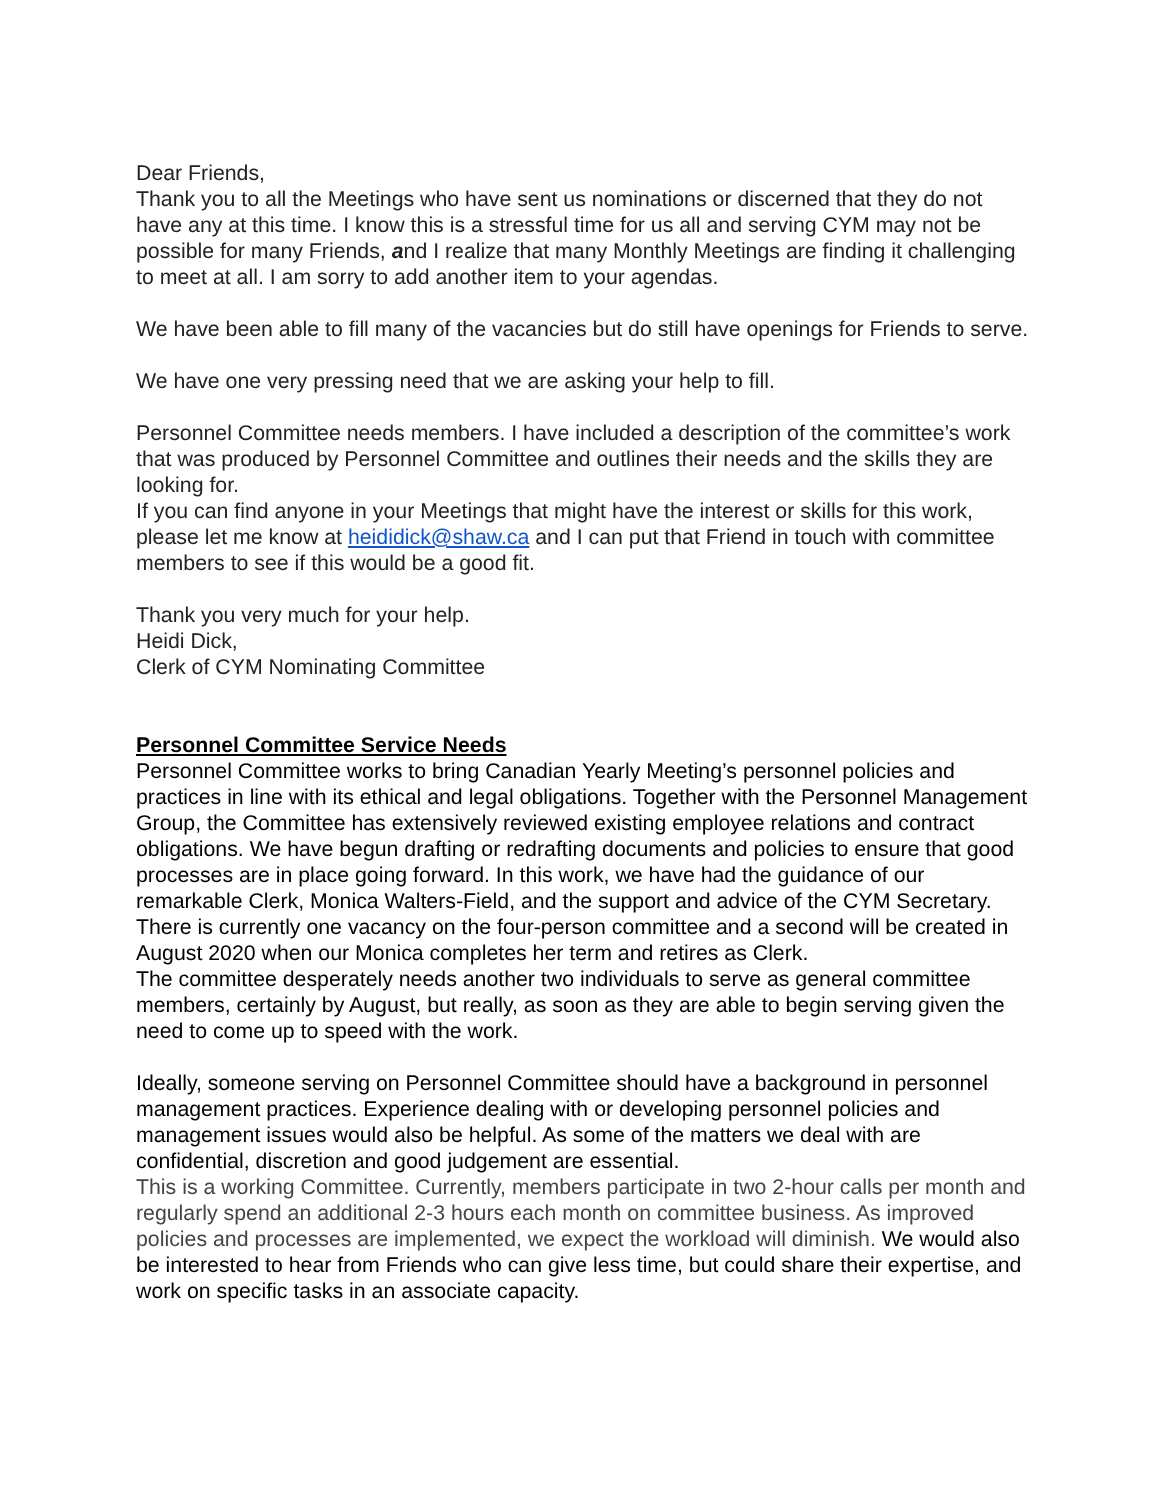Dear Friends,
Thank you to all the Meetings who have sent us nominations or discerned that they do not have any at this time. I know this is a stressful time for us all and serving CYM may not be possible for many Friends, and I realize that many Monthly Meetings are finding it challenging to meet at all. I am sorry to add another item to your agendas.
We have been able to fill many of the vacancies but do still have openings for Friends to serve.
We have one very pressing need that we are asking your help to fill.
Personnel Committee needs members. I have included a description of the committee’s work that was produced by Personnel Committee and outlines their needs and the skills they are looking for.
If you can find anyone in your Meetings that might have the interest or skills for this work, please let me know at heididick@shaw.ca and I can put that Friend in touch with committee members to see if this would be a good fit.
Thank you very much for your help.
Heidi Dick,
Clerk of CYM Nominating Committee
Personnel Committee Service Needs
Personnel Committee works to bring Canadian Yearly Meeting’s personnel policies and practices in line with its ethical and legal obligations. Together with the Personnel Management Group, the Committee has extensively reviewed existing employee relations and contract obligations. We have begun drafting or redrafting documents and policies to ensure that good processes are in place going forward. In this work, we have had the guidance of our remarkable Clerk, Monica Walters-Field, and the support and advice of the CYM Secretary. There is currently one vacancy on the four-person committee and a second will be created in August 2020 when our Monica completes her term and retires as Clerk.
The committee desperately needs another two individuals to serve as general committee members, certainly by August, but really, as soon as they are able to begin serving given the need to come up to speed with the work.
Ideally, someone serving on Personnel Committee should have a background in personnel management practices. Experience dealing with or developing personnel policies and management issues would also be helpful. As some of the matters we deal with are confidential, discretion and good judgement are essential.
This is a working Committee. Currently, members participate in two 2-hour calls per month and regularly spend an additional 2-3 hours each month on committee business. As improved policies and processes are implemented, we expect the workload will diminish. We would also be interested to hear from Friends who can give less time, but could share their expertise, and work on specific tasks in an associate capacity.